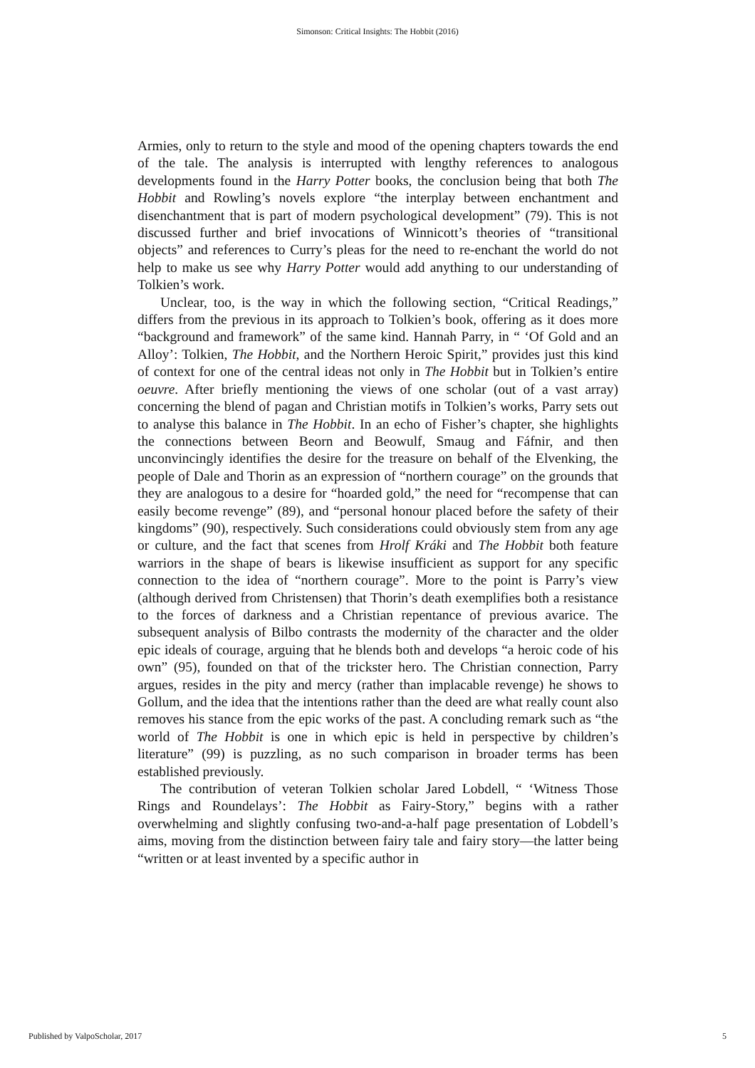Simonson: Critical Insights: The Hobbit (2016)
Armies, only to return to the style and mood of the opening chapters towards the end of the tale. The analysis is interrupted with lengthy references to analogous developments found in the Harry Potter books, the conclusion being that both The Hobbit and Rowling’s novels explore “the interplay between enchantment and disenchantment that is part of modern psychological development” (79). This is not discussed further and brief invocations of Winnicott’s theories of “transitional objects” and references to Curry’s pleas for the need to re-enchant the world do not help to make us see why Harry Potter would add anything to our understanding of Tolkien’s work.
Unclear, too, is the way in which the following section, “Critical Readings,” differs from the previous in its approach to Tolkien’s book, offering as it does more “background and framework” of the same kind. Hannah Parry, in “ ‘Of Gold and an Alloy’: Tolkien, The Hobbit, and the Northern Heroic Spirit,” provides just this kind of context for one of the central ideas not only in The Hobbit but in Tolkien’s entire oeuvre. After briefly mentioning the views of one scholar (out of a vast array) concerning the blend of pagan and Christian motifs in Tolkien’s works, Parry sets out to analyse this balance in The Hobbit. In an echo of Fisher’s chapter, she highlights the connections between Beorn and Beowulf, Smaug and Fáfnir, and then unconvincingly identifies the desire for the treasure on behalf of the Elvenking, the people of Dale and Thorin as an expression of “northern courage” on the grounds that they are analogous to a desire for “hoarded gold,” the need for “recompense that can easily become revenge” (89), and “personal honour placed before the safety of their kingdoms” (90), respectively. Such considerations could obviously stem from any age or culture, and the fact that scenes from Hrolf Kráki and The Hobbit both feature warriors in the shape of bears is likewise insufficient as support for any specific connection to the idea of “northern courage”. More to the point is Parry’s view (although derived from Christensen) that Thorin’s death exemplifies both a resistance to the forces of darkness and a Christian repentance of previous avarice. The subsequent analysis of Bilbo contrasts the modernity of the character and the older epic ideals of courage, arguing that he blends both and develops “a heroic code of his own” (95), founded on that of the trickster hero. The Christian connection, Parry argues, resides in the pity and mercy (rather than implacable revenge) he shows to Gollum, and the idea that the intentions rather than the deed are what really count also removes his stance from the epic works of the past. A concluding remark such as “the world of The Hobbit is one in which epic is held in perspective by children’s literature” (99) is puzzling, as no such comparison in broader terms has been established previously.
The contribution of veteran Tolkien scholar Jared Lobdell, “ ‘Witness Those Rings and Roundelays’: The Hobbit as Fairy-Story,” begins with a rather overwhelming and slightly confusing two-and-a-half page presentation of Lobdell’s aims, moving from the distinction between fairy tale and fairy story—the latter being “written or at least invented by a specific author in
Published by ValpoScholar, 2017 5